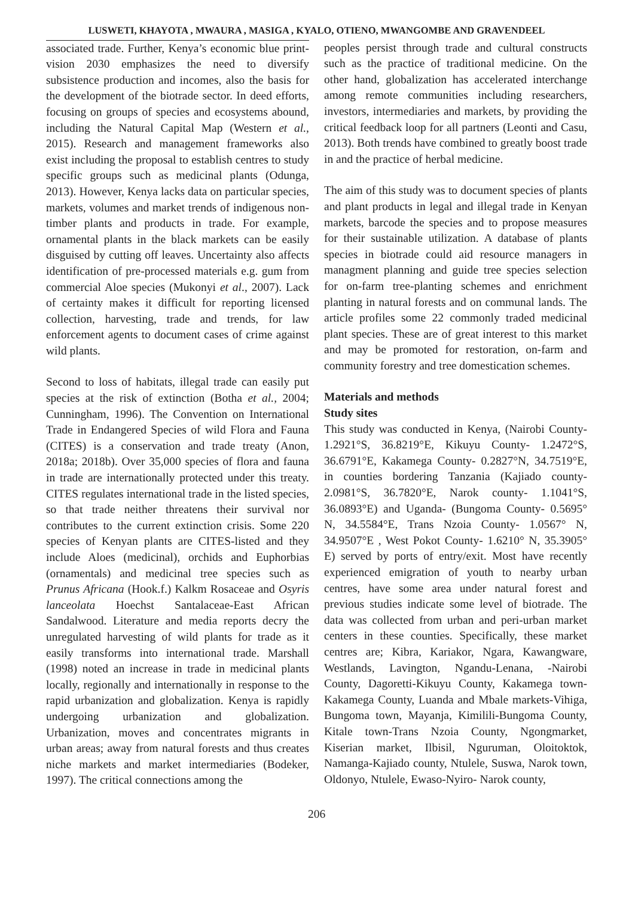LUSWETI, KHAYOTA , MWAURA , MASIGA , KYALO, OTIENO, MWANGOMBE AND GRAVENDEEL
associated trade. Further, Kenya’s economic blue print-vision 2030 emphasizes the need to diversify subsistence production and incomes, also the basis for the development of the biotrade sector. In deed efforts, focusing on groups of species and ecosystems abound, including the Natural Capital Map (Western et al., 2015). Research and management frameworks also exist including the proposal to establish centres to study specific groups such as medicinal plants (Odunga, 2013). However, Kenya lacks data on particular species, markets, volumes and market trends of indigenous non-timber plants and products in trade. For example, ornamental plants in the black markets can be easily disguised by cutting off leaves. Uncertainty also affects identification of pre-processed materials e.g. gum from commercial Aloe species (Mukonyi et al., 2007). Lack of certainty makes it difficult for reporting licensed collection, harvesting, trade and trends, for law enforcement agents to document cases of crime against wild plants.
Second to loss of habitats, illegal trade can easily put species at the risk of extinction (Botha et al., 2004; Cunningham, 1996). The Convention on International Trade in Endangered Species of wild Flora and Fauna (CITES) is a conservation and trade treaty (Anon, 2018a; 2018b). Over 35,000 species of flora and fauna in trade are internationally protected under this treaty. CITES regulates international trade in the listed species, so that trade neither threatens their survival nor contributes to the current extinction crisis. Some 220 species of Kenyan plants are CITES-listed and they include Aloes (medicinal), orchids and Euphorbias (ornamentals) and medicinal tree species such as Prunus Africana (Hook.f.) Kalkm Rosaceae and Osyris lanceolata Hoechst Santalaceae-East African Sandalwood. Literature and media reports decry the unregulated harvesting of wild plants for trade as it easily transforms into international trade. Marshall (1998) noted an increase in trade in medicinal plants locally, regionally and internationally in response to the rapid urbanization and globalization. Kenya is rapidly undergoing urbanization and globalization. Urbanization, moves and concentrates migrants in urban areas; away from natural forests and thus creates niche markets and market intermediaries (Bodeker, 1997). The critical connections among the
peoples persist through trade and cultural constructs such as the practice of traditional medicine. On the other hand, globalization has accelerated interchange among remote communities including researchers, investors, intermediaries and markets, by providing the critical feedback loop for all partners (Leonti and Casu, 2013). Both trends have combined to greatly boost trade in and the practice of herbal medicine.
The aim of this study was to document species of plants and plant products in legal and illegal trade in Kenyan markets, barcode the species and to propose measures for their sustainable utilization. A database of plants species in biotrade could aid resource managers in managment planning and guide tree species selection for on-farm tree-planting schemes and enrichment planting in natural forests and on communal lands. The article profiles some 22 commonly traded medicinal plant species. These are of great interest to this market and may be promoted for restoration, on-farm and community forestry and tree domestication schemes.
Materials and methods
Study sites
This study was conducted in Kenya, (Nairobi County- 1.2921°S, 36.8219°E, Kikuyu County- 1.2472°S, 36.6791°E, Kakamega County- 0.2827°N, 34.7519°E, in counties bordering Tanzania (Kajiado county- 2.0981°S, 36.7820°E, Narok county- 1.1041°S, 36.0893°E) and Uganda- (Bungoma County- 0.5695° N, 34.5584°E, Trans Nzoia County- 1.0567° N, 34.9507°E , West Pokot County- 1.6210° N, 35.3905° E) served by ports of entry/exit. Most have recently experienced emigration of youth to nearby urban centres, have some area under natural forest and previous studies indicate some level of biotrade. The data was collected from urban and peri-urban market centers in these counties. Specifically, these market centres are; Kibra, Kariakor, Ngara, Kawangware, Westlands, Lavington, Ngandu-Lenana, -Nairobi County, Dagoretti-Kikuyu County, Kakamega town-Kakamega County, Luanda and Mbale markets-Vihiga, Bungoma town, Mayanja, Kimilili-Bungoma County, Kitale town-Trans Nzoia County, Ngongmarket, Kiserian market, Ilbisil, Nguruman, Oloitoktok, Namanga-Kajiado county, Ntulele, Suswa, Narok town, Oldonyo, Ntulele, Ewaso-Nyiro- Narok county,
206